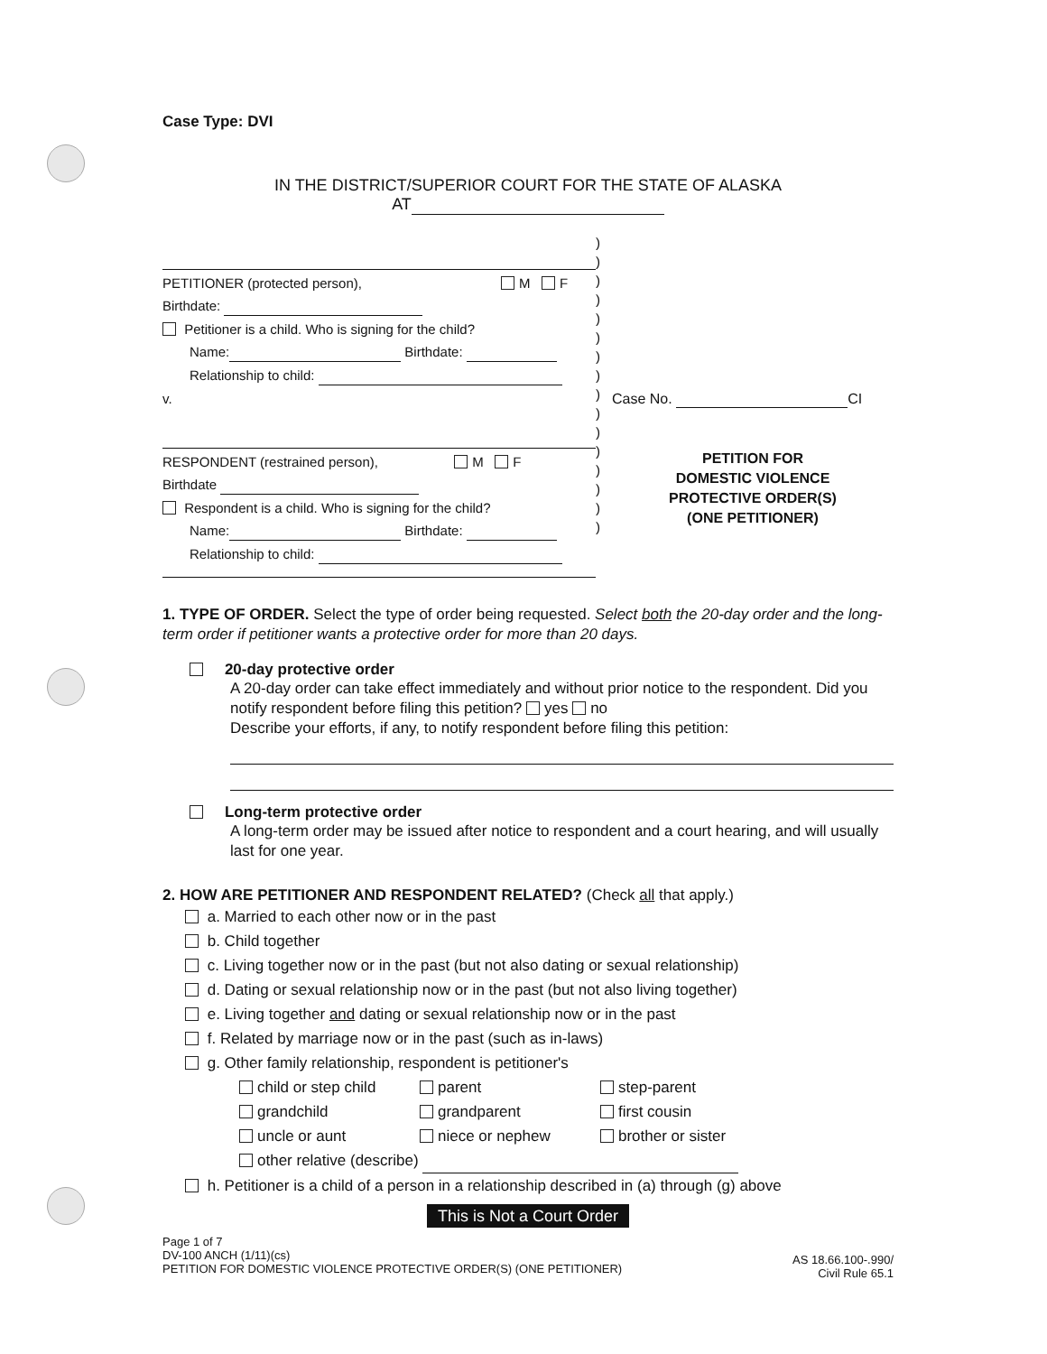Case Type: DVI
IN THE DISTRICT/SUPERIOR COURT FOR THE STATE OF ALASKA
AT
PETITIONER (protected person), M F
Birthdate:
Petitioner is a child. Who is signing for the child?
Name: Birthdate:
Relationship to child:
v.
RESPONDENT (restrained person), M F
Birthdate
Respondent is a child. Who is signing for the child?
Name: Birthdate:
Relationship to child:
)
)
)
)
)
)
)
)
)
)
)
)
)
)
)
)
Case No. CI
PETITION FOR
DOMESTIC VIOLENCE
PROTECTIVE ORDER(S)
(ONE PETITIONER)
1. TYPE OF ORDER. Select the type of order being requested. Select both the 20-day order and the long-term order if petitioner wants a protective order for more than 20 days.
20-day protective order
A 20-day order can take effect immediately and without prior notice to the respondent. Did you notify respondent before filing this petition? yes no
Describe your efforts, if any, to notify respondent before filing this petition:
Long-term protective order
A long-term order may be issued after notice to respondent and a court hearing, and will usually last for one year.
2. HOW ARE PETITIONER AND RESPONDENT RELATED? (Check all that apply.)
a. Married to each other now or in the past
b. Child together
c. Living together now or in the past (but not also dating or sexual relationship)
d. Dating or sexual relationship now or in the past (but not also living together)
e. Living together and dating or sexual relationship now or in the past
f. Related by marriage now or in the past (such as in-laws)
g. Other family relationship, respondent is petitioner's
child or step child parent step-parent grandchild grandparent first cousin uncle or aunt niece or nephew brother or sister
other relative (describe)
h. Petitioner is a child of a person in a relationship described in (a) through (g) above
This is Not a Court Order
Page 1 of 7
DV-100 ANCH (1/11)(cs)
PETITION FOR DOMESTIC VIOLENCE PROTECTIVE ORDER(S) (ONE PETITIONER)
AS 18.66.100-.990/
Civil Rule 65.1